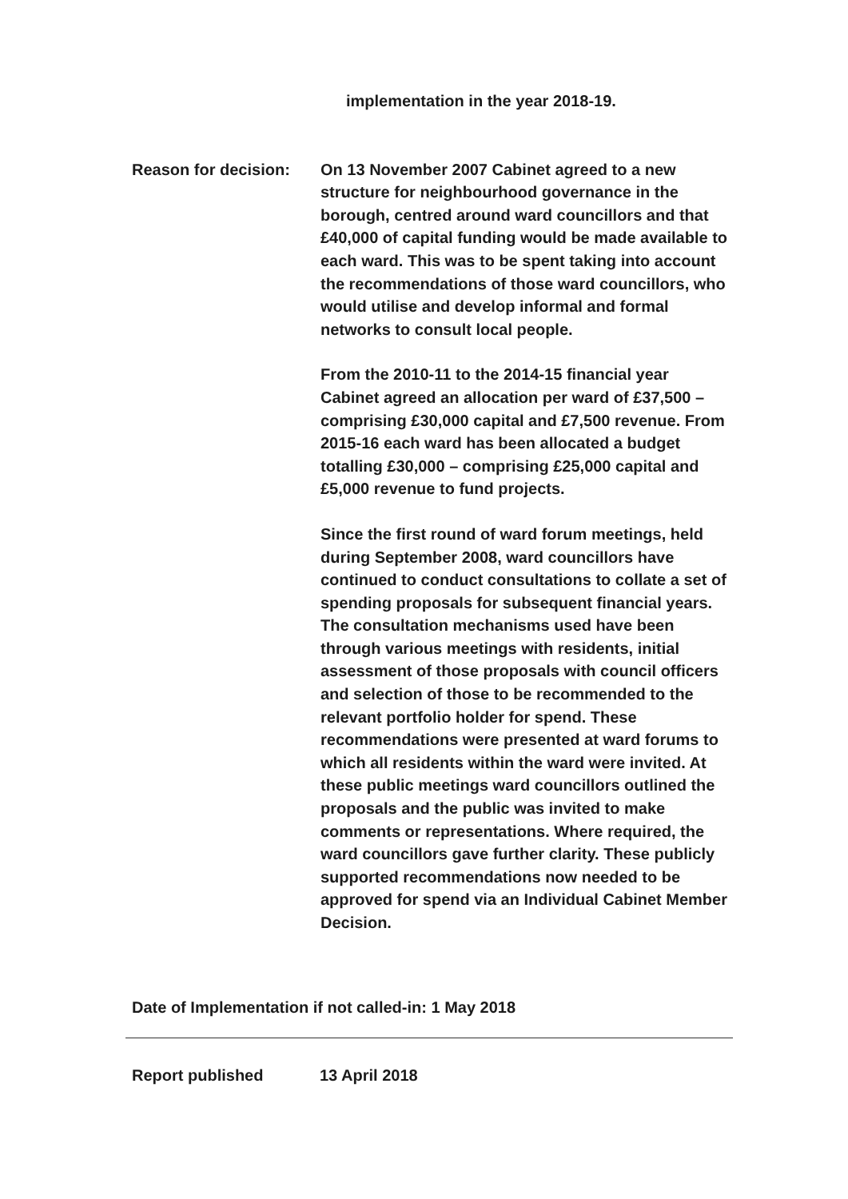implementation in the year 2018-19.
Reason for decision:
On 13 November 2007 Cabinet agreed to a new structure for neighbourhood governance in the borough, centred around ward councillors and that £40,000 of capital funding would be made available to each ward. This was to be spent taking into account the recommendations of those ward councillors, who would utilise and develop informal and formal networks to consult local people.
From the 2010-11 to the 2014-15 financial year Cabinet agreed an allocation per ward of £37,500 – comprising £30,000 capital and £7,500 revenue. From 2015-16 each ward has been allocated a budget totalling £30,000 – comprising £25,000 capital and £5,000 revenue to fund projects.
Since the first round of ward forum meetings, held during September 2008, ward councillors have continued to conduct consultations to collate a set of spending proposals for subsequent financial years. The consultation mechanisms used have been through various meetings with residents, initial assessment of those proposals with council officers and selection of those to be recommended to the relevant portfolio holder for spend. These recommendations were presented at ward forums to which all residents within the ward were invited. At these public meetings ward councillors outlined the proposals and the public was invited to make comments or representations. Where required, the ward councillors gave further clarity. These publicly supported recommendations now needed to be approved for spend via an Individual Cabinet Member Decision.
Date of Implementation if not called-in: 1 May 2018
Report published 13 April 2018